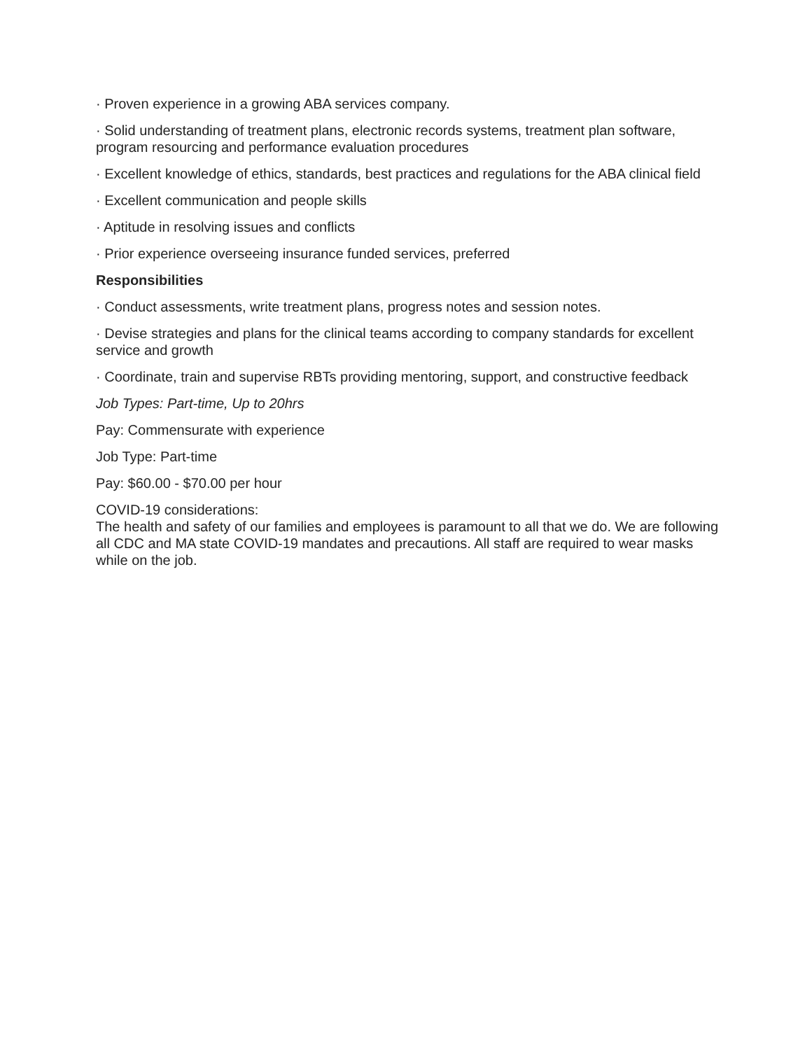· Proven experience in a growing ABA services company.
· Solid understanding of treatment plans, electronic records systems, treatment plan software, program resourcing and performance evaluation procedures
· Excellent knowledge of ethics, standards, best practices and regulations for the ABA clinical field
· Excellent communication and people skills
· Aptitude in resolving issues and conflicts
· Prior experience overseeing insurance funded services, preferred
Responsibilities
· Conduct assessments, write treatment plans, progress notes and session notes.
· Devise strategies and plans for the clinical teams according to company standards for excellent service and growth
· Coordinate, train and supervise RBTs providing mentoring, support, and constructive feedback
Job Types: Part-time, Up to 20hrs
Pay: Commensurate with experience
Job Type: Part-time
Pay: $60.00 - $70.00 per hour
COVID-19 considerations:
The health and safety of our families and employees is paramount to all that we do. We are following all CDC and MA state COVID-19 mandates and precautions. All staff are required to wear masks while on the job.